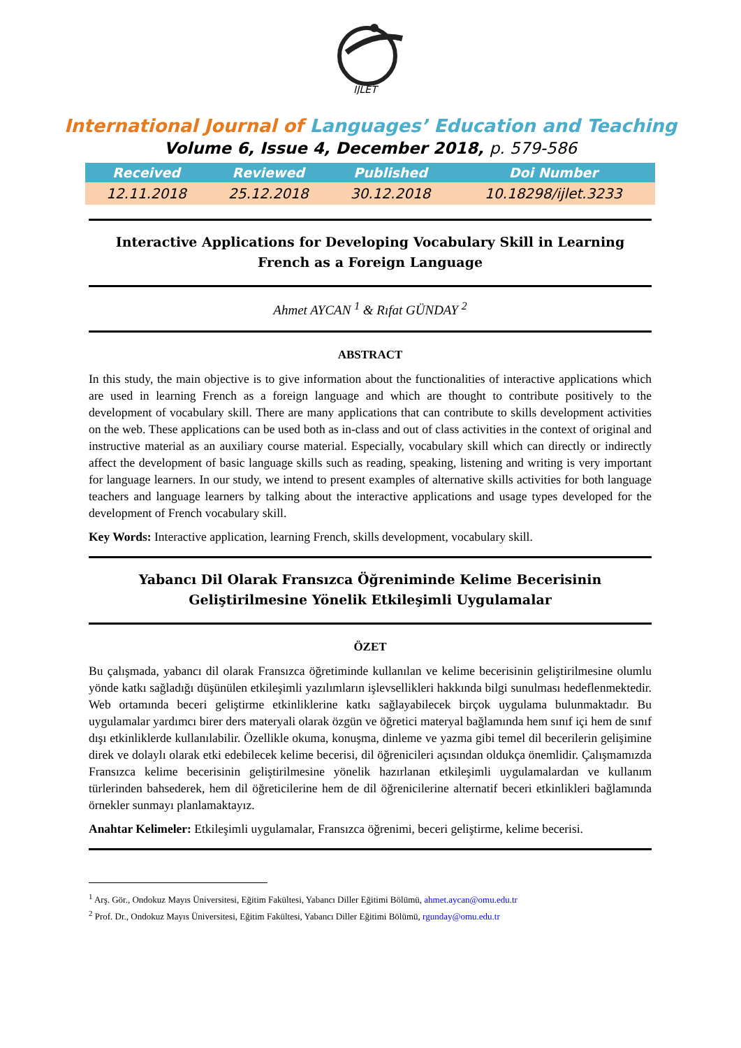IJLET
International Journal of Languages’ Education and Teaching
Volume 6, Issue 4, December 2018, p. 579-586
| Received | Reviewed | Published | Doi Number |
| --- | --- | --- | --- |
| 12.11.2018 | 25.12.2018 | 30.12.2018 | 10.18298/ijlet.3233 |
Interactive Applications for Developing Vocabulary Skill in Learning French as a Foreign Language
Ahmet AYCAN <sup>1</sup> & Rıfat GÜNDAY <sup>2</sup>
ABSTRACT
In this study, the main objective is to give information about the functionalities of interactive applications which are used in learning French as a foreign language and which are thought to contribute positively to the development of vocabulary skill. There are many applications that can contribute to skills development activities on the web. These applications can be used both as in-class and out of class activities in the context of original and instructive material as an auxiliary course material. Especially, vocabulary skill which can directly or indirectly affect the development of basic language skills such as reading, speaking, listening and writing is very important for language learners. In our study, we intend to present examples of alternative skills activities for both language teachers and language learners by talking about the interactive applications and usage types developed for the development of French vocabulary skill.
Key Words: Interactive application, learning French, skills development, vocabulary skill.
Yabancı Dil Olarak Fransızca Öğreniminde Kelime Becerisinin Geliştirilmesine Yönelik Etkileşimli Uygulamalar
ÖZET
Bu çalışmada, yabancı dil olarak Fransızca öğretiminde kullanılan ve kelime becerisinin geliştirilmesine olumlu yönde katkı sağladığı düşünülen etkileşimli yazılımların işlevsellikleri hakkında bilgi sunulması hedeflenmektedir. Web ortamında beceri geliştirme etkinliklerine katkı sağlayabilecek birçok uygulama bulunmaktadır. Bu uygulamalar yardımcı birer ders materyali olarak özgün ve öğretici materyal bağlamında hem sınıf içi hem de sınıf dışı etkinliklerde kullanılabilir. Özellikle okuma, konuşma, dinleme ve yazma gibi temel dil becerilerin gelişimine direk ve dolaylı olarak etki edebilecek kelime becerisi, dil öğrenicileri açısından oldukça önemlidir. Çalışmamızda Fransızca kelime becerisinin geliştirilmesine yönelik hazırlanan etkileşimli uygulamalardan ve kullanım türlerinden bahsederek, hem dil öğreticilerine hem de dil öğrenicilerine alternatif beceri etkinlikleri bağlamında örnekler sunmayı planlamaktayız.
Anahtar Kelimeler: Etkileşimli uygulamalar, Fransızca öğrenimi, beceri geliştirme, kelime becerisi.
<sup>1</sup> Arş. Gör., Ondokuz Mayıs Üniversitesi, Eğitim Fakültesi, Yabancı Diller Eğitimi Bölümü, ahmet.aycan@omu.edu.tr
<sup>2</sup> Prof. Dr., Ondokuz Mayıs Üniversitesi, Eğitim Fakültesi, Yabancı Diller Eğitimi Bölümü, rgunday@omu.edu.tr